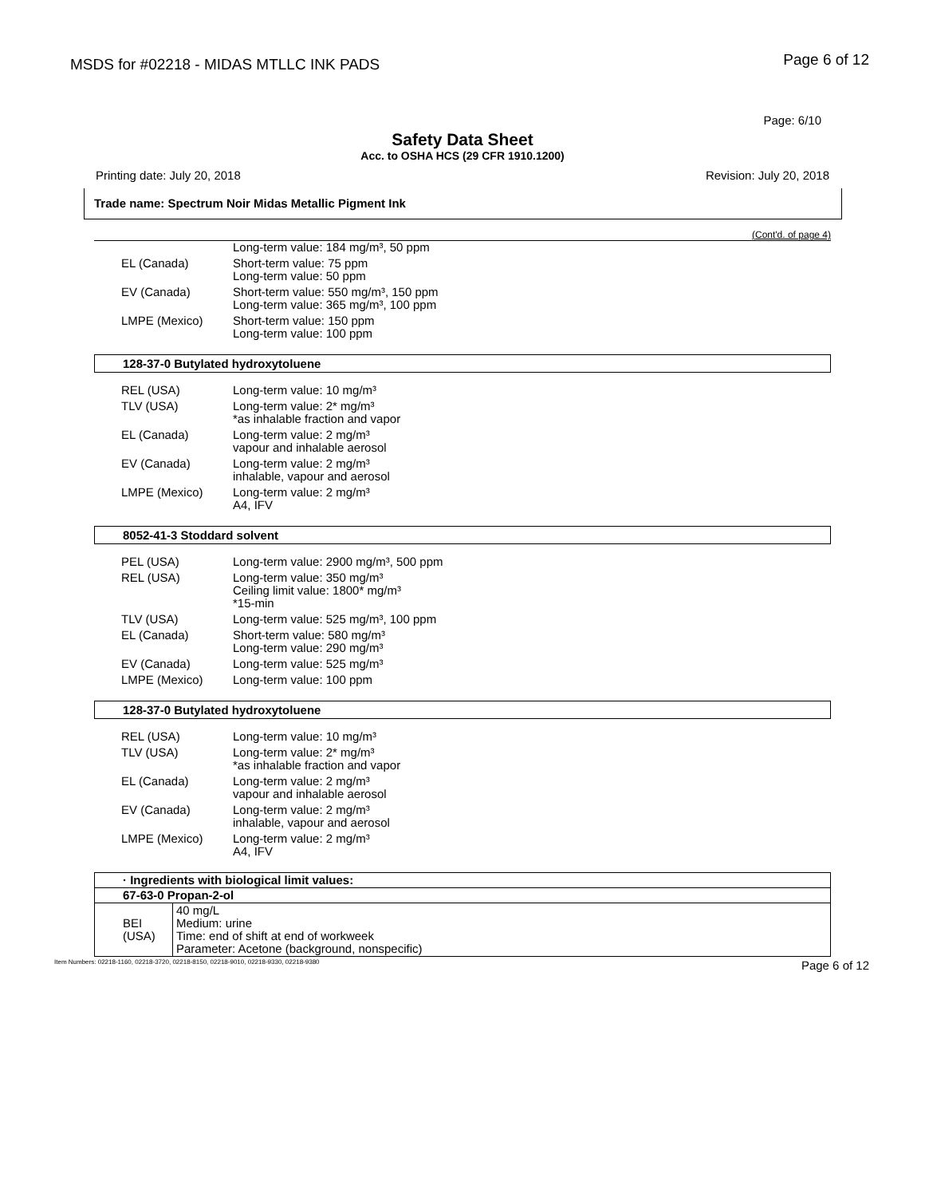MSDS for #02218 - MIDAS MTLLC INK PADS Page 6 of 12
Page: 6/10
Safety Data Sheet
Acc. to OSHA HCS (29 CFR 1910.1200)
Printing date: July 20, 2018 Revision: July 20, 2018
Trade name: Spectrum Noir Midas Metallic Pigment Ink
(Cont'd. of page 4)
| | Long-term value: 184 mg/m³, 50 ppm |
| EL (Canada) | Short-term value: 75 ppm Long-term value: 50 ppm |
| EV (Canada) | Short-term value: 550 mg/m³, 150 ppm Long-term value: 365 mg/m³, 100 ppm |
| LMPE (Mexico) | Short-term value: 150 ppm Long-term value: 100 ppm |
128-37-0 Butylated hydroxytoluene
| REL (USA) | Long-term value: 10 mg/m³ |
| TLV (USA) | Long-term value: 2* mg/m³ *as inhalable fraction and vapor |
| EL (Canada) | Long-term value: 2 mg/m³ vapour and inhalable aerosol |
| EV (Canada) | Long-term value: 2 mg/m³ inhalable, vapour and aerosol |
| LMPE (Mexico) | Long-term value: 2 mg/m³ A4, IFV |
8052-41-3 Stoddard solvent
| PEL (USA) | Long-term value: 2900 mg/m³, 500 ppm |
| REL (USA) | Long-term value: 350 mg/m³ Ceiling limit value: 1800* mg/m³ *15-min |
| TLV (USA) | Long-term value: 525 mg/m³, 100 ppm |
| EL (Canada) | Short-term value: 580 mg/m³ Long-term value: 290 mg/m³ |
| EV (Canada) | Long-term value: 525 mg/m³ |
| LMPE (Mexico) | Long-term value: 100 ppm |
128-37-0 Butylated hydroxytoluene
| REL (USA) | Long-term value: 10 mg/m³ |
| TLV (USA) | Long-term value: 2* mg/m³ *as inhalable fraction and vapor |
| EL (Canada) | Long-term value: 2 mg/m³ vapour and inhalable aerosol |
| EV (Canada) | Long-term value: 2 mg/m³ inhalable, vapour and aerosol |
| LMPE (Mexico) | Long-term value: 2 mg/m³ A4, IFV |
| · Ingredients with biological limit values: | |
| 67-63-0 Propan-2-ol | |
| BEI (USA) | 40 mg/L Medium: urine Time: end of shift at end of workweek Parameter: Acetone (background, nonspecific) |
Item Numbers: 02218-1160, 02218-3720, 02218-8150, 02218-9010, 02218-9330, 02218-9380 Page 6 of 12